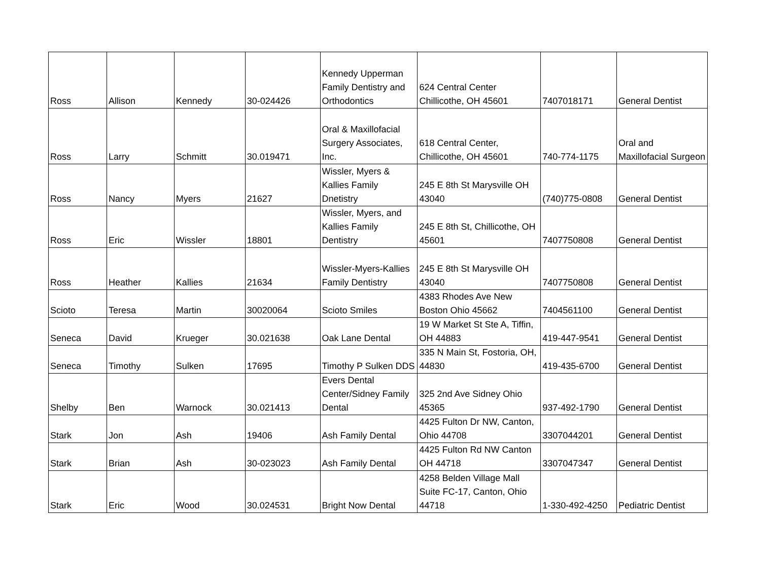| Ross | Allison | Kennedy | 30-024426 | Kennedy Upperman Family Dentistry and Orthodontics | 624 Central Center Chillicothe, OH 45601 | 7407018171 | General Dentist |
| Ross | Larry | Schmitt | 30.019471 | Oral & Maxillofacial Surgery Associates, Inc. | 618 Central Center, Chillicothe, OH 45601 | 740-774-1175 | Oral and Maxillofacial Surgeon |
| Ross | Nancy | Myers | 21627 | Wissler, Myers & Kallies Family Dnetistry | 245 E 8th St Marysville OH 43040 | (740)775-0808 | General Dentist |
| Ross | Eric | Wissler | 18801 | Wissler, Myers, and Kallies Family Dentistry | 245 E 8th St, Chillicothe, OH 45601 | 7407750808 | General Dentist |
| Ross | Heather | Kallies | 21634 | Wissler-Myers-Kallies Family Dentistry | 245 E 8th St Marysville OH 43040 | 7407750808 | General Dentist |
| Scioto | Teresa | Martin | 30020064 | Scioto Smiles | 4383 Rhodes Ave New Boston Ohio 45662 | 7404561100 | General Dentist |
| Seneca | David | Krueger | 30.021638 | Oak Lane Dental | 19 W Market St Ste A, Tiffin, OH 44883 | 419-447-9541 | General Dentist |
| Seneca | Timothy | Sulken | 17695 | Timothy P Sulken DDS | 335 N Main St, Fostoria, OH, 44830 | 419-435-6700 | General Dentist |
| Shelby | Ben | Warnock | 30.021413 | Evers Dental Center/Sidney Family Dental | 325 2nd Ave Sidney Ohio 45365 | 937-492-1790 | General Dentist |
| Stark | Jon | Ash | 19406 | Ash Family Dental | 4425 Fulton Dr NW, Canton, Ohio 44708 | 3307044201 | General Dentist |
| Stark | Brian | Ash | 30-023023 | Ash Family Dental | 4425 Fulton Rd NW Canton OH 44718 | 3307047347 | General Dentist |
| Stark | Eric | Wood | 30.024531 | Bright Now Dental | 4258 Belden Village Mall Suite FC-17, Canton, Ohio 44718 | 1-330-492-4250 | Pediatric Dentist |